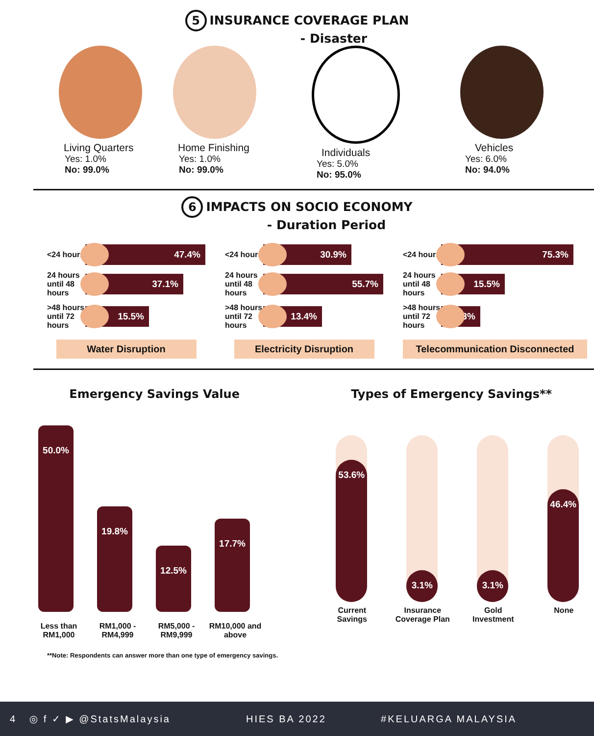5 INSURANCE COVERAGE PLAN
- Disaster
Living Quarters
Yes: 1.0%
No: 99.0%
Home Finishing
Yes: 1.0%
No: 99.0%
Individuals
Yes: 5.0%
No: 95.0%
Vehicles
Yes: 6.0%
No: 94.0%
6 IMPACTS ON SOCIO ECONOMY
- Duration Period
<24 hours
47.4%
24 hours until 48 hours
37.1%
>48 hours until 72 hours
15.5%
Water Disruption
<24 hours
30.9%
24 hours until 48 hours
55.7%
>48 hours until 72 hours
13.4%
Electricity Disruption
<24 hours
75.3%
24 hours until 48 hours
15.5%
>48 hours until 72 hours
9.3%
Telecommunication Disconnected
Emergency Savings Value
50.0%
19.8%
12.5%
17.7%
Less than RM1,000
RM1,000 - RM4,999
RM5,000 - RM9,999
RM10,000 and above
**Note: Respondents can answer more than one type of emergency savings.
Types of Emergency Savings**
53.6%
3.1% 3.1%
46.4%
Current Savings
Insurance Coverage Plan
Gold Investment
None
4 ◎ f ✓ ▶ @StatsMalaysia HIES BA 2022 #KELUARGA MALAYSIA